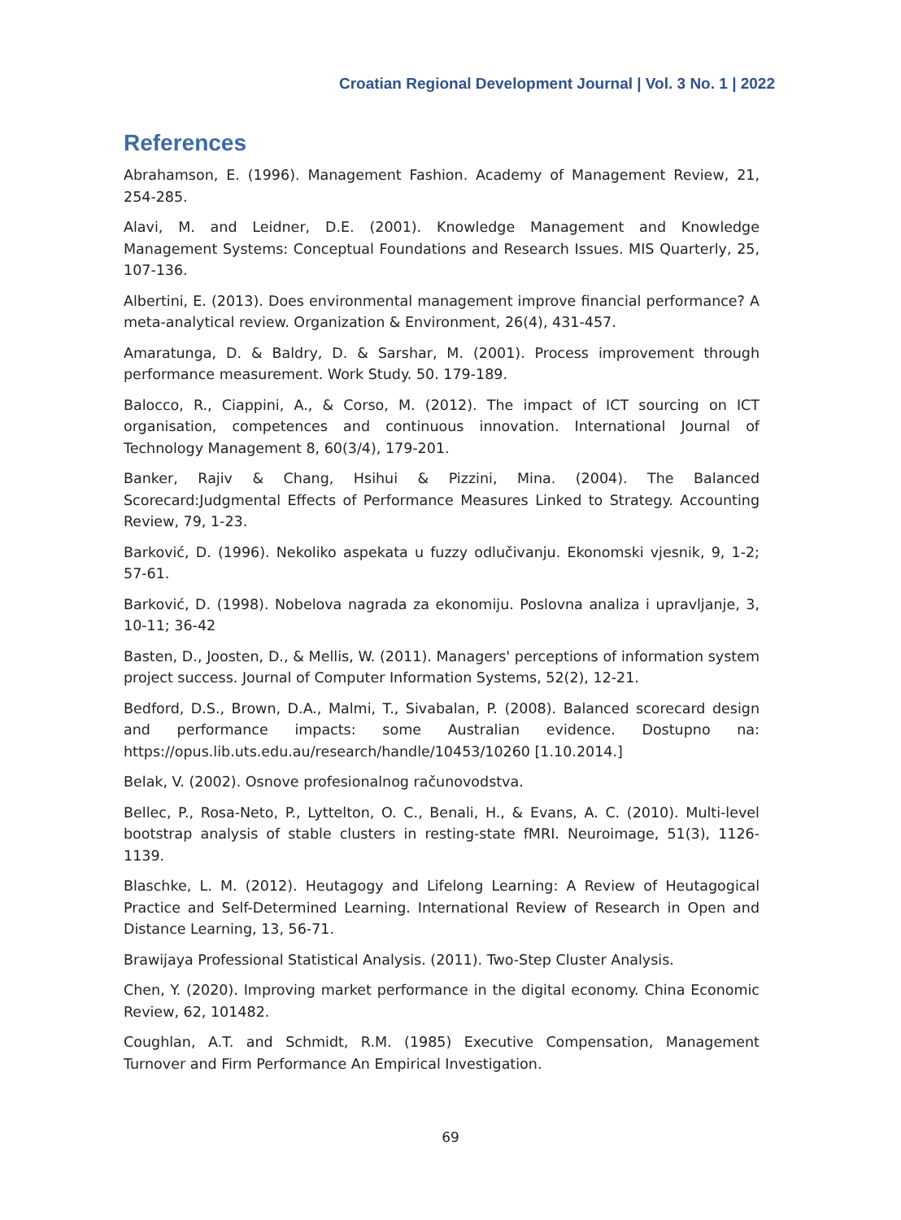Croatian Regional Development Journal | Vol. 3 No. 1 | 2022
References
Abrahamson, E. (1996). Management Fashion. Academy of Management Review, 21, 254-285.
Alavi, M. and Leidner, D.E. (2001). Knowledge Management and Knowledge Management Systems: Conceptual Foundations and Research Issues. MIS Quarterly, 25, 107-136.
Albertini, E. (2013). Does environmental management improve financial performance? A meta-analytical review. Organization & Environment, 26(4), 431-457.
Amaratunga, D. & Baldry, D. & Sarshar, M. (2001). Process improvement through performance measurement. Work Study. 50. 179-189.
Balocco, R., Ciappini, A., & Corso, M. (2012). The impact of ICT sourcing on ICT organisation, competences and continuous innovation. International Journal of Technology Management 8, 60(3/4), 179-201.
Banker, Rajiv & Chang, Hsihui & Pizzini, Mina. (2004). The Balanced Scorecard:Judgmental Effects of Performance Measures Linked to Strategy. Accounting Review, 79, 1-23.
Barković, D. (1996). Nekoliko aspekata u fuzzy odlučivanju. Ekonomski vjesnik, 9, 1-2; 57-61.
Barković, D. (1998). Nobelova nagrada za ekonomiju. Poslovna analiza i upravljanje, 3, 10-11; 36-42
Basten, D., Joosten, D., & Mellis, W. (2011). Managers' perceptions of information system project success. Journal of Computer Information Systems, 52(2), 12-21.
Bedford, D.S., Brown, D.A., Malmi, T., Sivabalan, P. (2008). Balanced scorecard design and performance impacts: some Australian evidence. Dostupno na: https://opus.lib.uts.edu.au/research/handle/10453/10260 [1.10.2014.]
Belak, V. (2002). Osnove profesionalnog računovodstva.
Bellec, P., Rosa-Neto, P., Lyttelton, O. C., Benali, H., & Evans, A. C. (2010). Multi-level bootstrap analysis of stable clusters in resting-state fMRI. Neuroimage, 51(3), 1126-1139.
Blaschke, L. M. (2012). Heutagogy and Lifelong Learning: A Review of Heutagogical Practice and Self-Determined Learning. International Review of Research in Open and Distance Learning, 13, 56-71.
Brawijaya Professional Statistical Analysis. (2011). Two-Step Cluster Analysis.
Chen, Y. (2020). Improving market performance in the digital economy. China Economic Review, 62, 101482.
Coughlan, A.T. and Schmidt, R.M. (1985) Executive Compensation, Management Turnover and Firm Performance An Empirical Investigation.
69